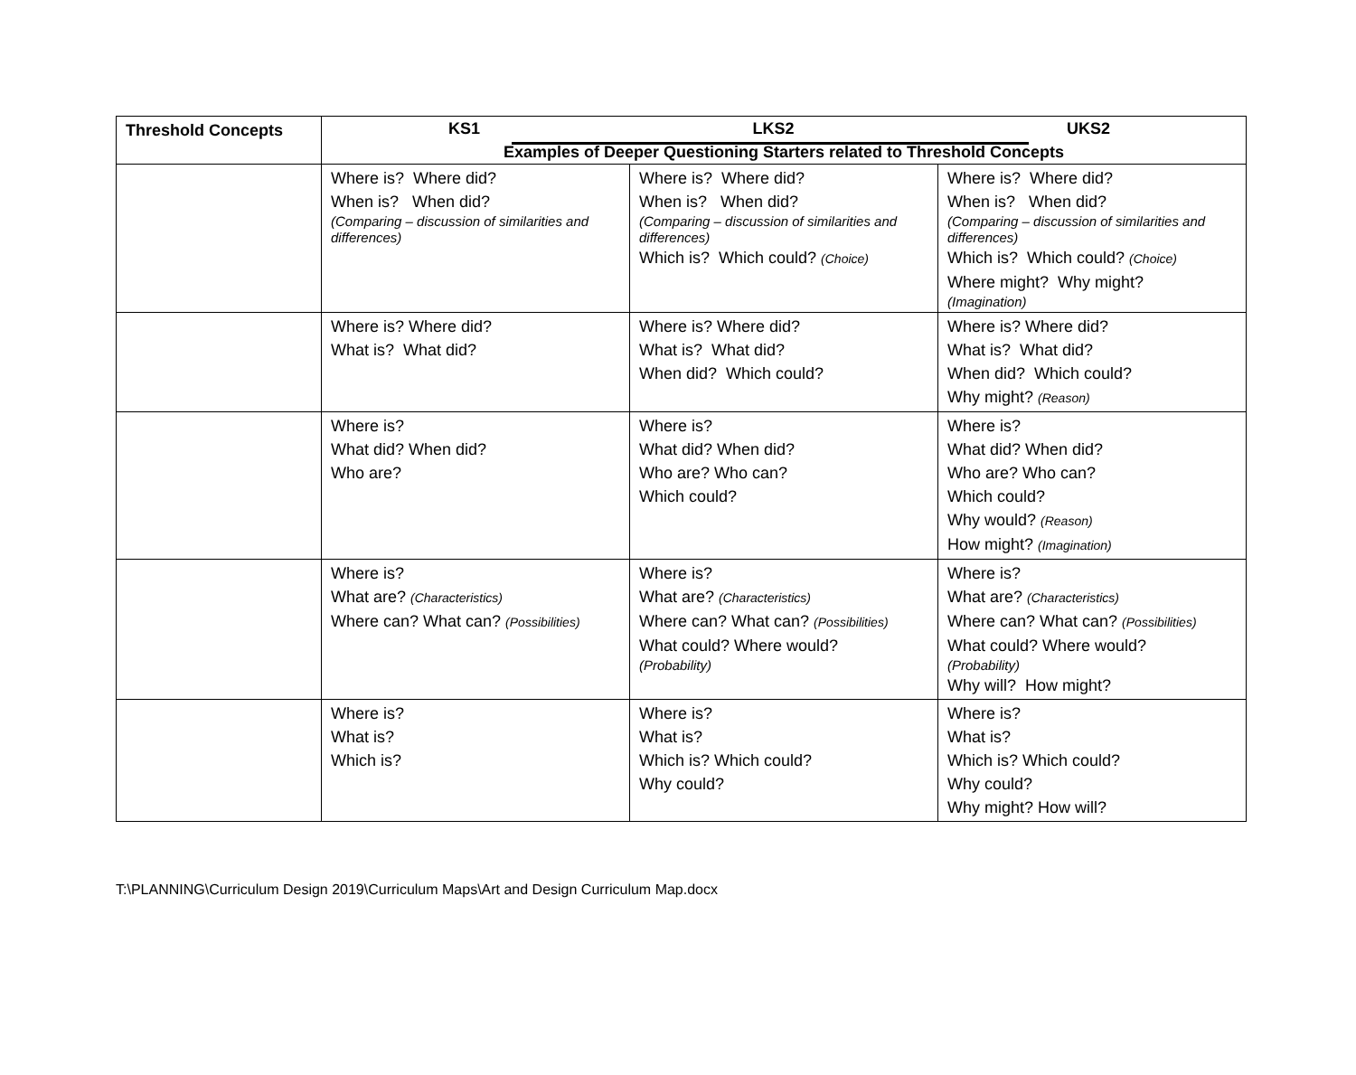| Threshold Concepts | KS1 LKS2 UKS2 Examples of Deeper Questioning Starters related to Threshold Concepts | | |
| --- | --- | --- | --- |
| | Where is? Where did? When is? When did? (Comparing – discussion of similarities and differences) | Where is? Where did? When is? When did? (Comparing – discussion of similarities and differences) Which is? Which could? (Choice) | Where is? Where did? When is? When did? (Comparing – discussion of similarities and differences) Which is? Which could? (Choice) Where might? Why might? (Imagination) |
| | Where is? Where did? What is? What did? | Where is? Where did? What is? What did? When did? Which could? | Where is? Where did? What is? What did? When did? Which could? Why might? (Reason) |
| | Where is? What did? When did? Who are? | Where is? What did? When did? Who are? Who can? Which could? | Where is? What did? When did? Who are? Who can? Which could? Why would? (Reason) How might? (Imagination) |
| | Where is? What are? (Characteristics) Where can? What can? (Possibilities) | Where is? What are? (Characteristics) Where can? What can? (Possibilities) What could? Where would? (Probability) | Where is? What are? (Characteristics) Where can? What can? (Possibilities) What could? Where would? (Probability) Why will? How might? |
| | Where is? What is? Which is? | Where is? What is? Which is? Which could? Why could? | Where is? What is? Which is? Which could? Why could? Why might? How will? |
T:\PLANNING\Curriculum Design 2019\Curriculum Maps\Art and Design Curriculum Map.docx